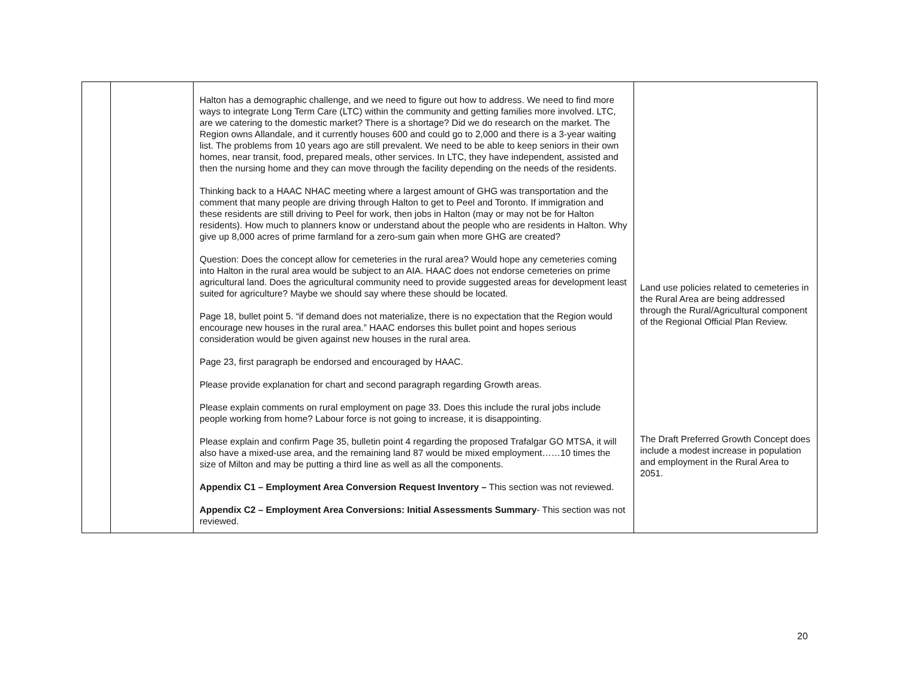| | | Halton has a demographic challenge, and we need to figure out how to address. We need to find more ways to integrate Long Term Care (LTC) within the community and getting families more involved. LTC, are we catering to the domestic market? There is a shortage? Did we do research on the market. The Region owns Allandale, and it currently houses 600 and could go to 2,000 and there is a 3-year waiting list. The problems from 10 years ago are still prevalent. We need to be able to keep seniors in their own homes, near transit, food, prepared meals, other services. In LTC, they have independent, assisted and then the nursing home and they can move through the facility depending on the needs of the residents. Thinking back to a HAAC NHAC meeting where a largest amount of GHG was transportation and the comment that many people are driving through Halton to get to Peel and Toronto. If immigration and these residents are still driving to Peel for work, then jobs in Halton (may or may not be for Halton residents). How much to planners know or understand about the people who are residents in Halton. Why give up 8,000 acres of prime farmland for a zero-sum gain when more GHG are created? Question: Does the concept allow for cemeteries in the rural area? Would hope any cemeteries coming into Halton in the rural area would be subject to an AIA. HAAC does not endorse cemeteries on prime agricultural land. Does the agricultural community need to provide suggested areas for development least suited for agriculture? Maybe we should say where these should be located. Page 18, bullet point 5. “if demand does not materialize, there is no expectation that the Region would encourage new houses in the rural area.” HAAC endorses this bullet point and hopes serious consideration would be given against new houses in the rural area. Page 23, first paragraph be endorsed and encouraged by HAAC. Please provide explanation for chart and second paragraph regarding Growth areas. Please explain comments on rural employment on page 33. Does this include the rural jobs include people working from home? Labour force is not going to increase, it is disappointing. Please explain and confirm Page 35, bulletin point 4 regarding the proposed Trafalgar GO MTSA, it will also have a mixed-use area, and the remaining land 87 would be mixed employment……10 times the size of Milton and may be putting a third line as well as all the components. Appendix C1 – Employment Area Conversion Request Inventory – This section was not reviewed. Appendix C2 – Employment Area Conversions: Initial Assessments Summary - This section was not reviewed. | Land use policies related to cemeteries in the Rural Area are being addressed through the Rural/Agricultural component of the Regional Official Plan Review. The Draft Preferred Growth Concept does include a modest increase in population and employment in the Rural Area to 2051. |
20